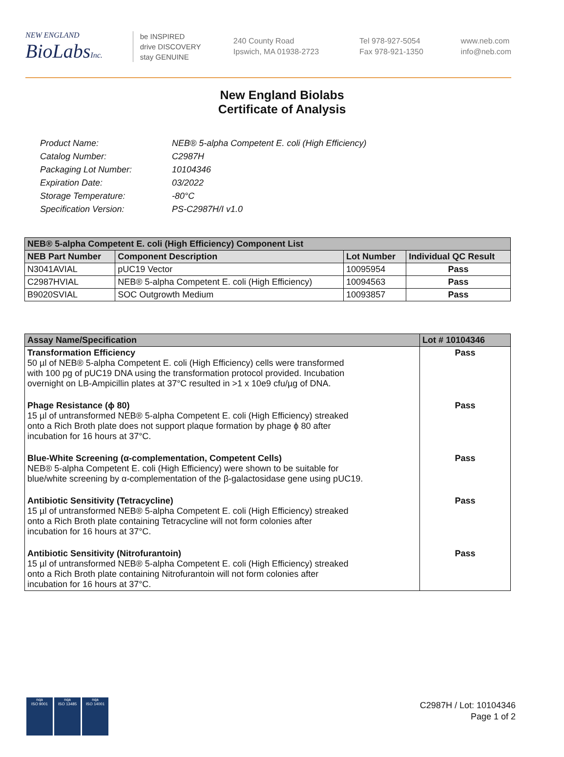NEW ENGLAND
BioLabsInc.
be INSPIRED
drive DISCOVERY
stay GENUINE
240 County Road
Ipswich, MA 01938-2723
Tel 978-927-5054
Fax 978-921-1350
www.neb.com
info@neb.com
New England Biolabs
Certificate of Analysis
| Product Name: | NEB® 5-alpha Competent E. coli (High Efficiency) |
| Catalog Number: | C2987H |
| Packaging Lot Number: | 10104346 |
| Expiration Date: | 03/2022 |
| Storage Temperature: | -80°C |
| Specification Version: | PS-C2987H/I v1.0 |
| NEB® 5-alpha Competent E. coli (High Efficiency) Component List | | | |
| --- | --- | --- | --- |
| NEB Part Number | Component Description | Lot Number | Individual QC Result |
| N3041AVIAL | pUC19 Vector | 10095954 | Pass |
| C2987HVIAL | NEB® 5-alpha Competent E. coli (High Efficiency) | 10094563 | Pass |
| B9020SVIAL | SOC Outgrowth Medium | 10093857 | Pass |
| Assay Name/Specification | Lot # 10104346 |
| --- | --- |
| Transformation Efficiency 50 µl of NEB® 5-alpha Competent E. coli (High Efficiency) cells were transformed with 100 pg of pUC19 DNA using the transformation protocol provided. Incubation overnight on LB-Ampicillin plates at 37°C resulted in >1 x 10e9 cfu/µg of DNA. | Pass |
| Phage Resistance (ϕ 80) 15 µl of untransformed NEB® 5-alpha Competent E. coli (High Efficiency) streaked onto a Rich Broth plate does not support plaque formation by phage ϕ 80 after incubation for 16 hours at 37°C. | Pass |
| Blue-White Screening (α-complementation, Competent Cells) NEB® 5-alpha Competent E. coli (High Efficiency) were shown to be suitable for blue/white screening by α-complementation of the β-galactosidase gene using pUC19. | Pass |
| Antibiotic Sensitivity (Tetracycline) 15 µl of untransformed NEB® 5-alpha Competent E. coli (High Efficiency) streaked onto a Rich Broth plate containing Tetracycline will not form colonies after incubation for 16 hours at 37°C. | Pass |
| Antibiotic Sensitivity (Nitrofurantoin) 15 µl of untransformed NEB® 5-alpha Competent E. coli (High Efficiency) streaked onto a Rich Broth plate containing Nitrofurantoin will not form colonies after incubation for 16 hours at 37°C. | Pass |
nqa
ISO 9001
nqa
ISO 13485
nqa
ISO 14001
C2987H / Lot: 10104346
Page 1 of 2